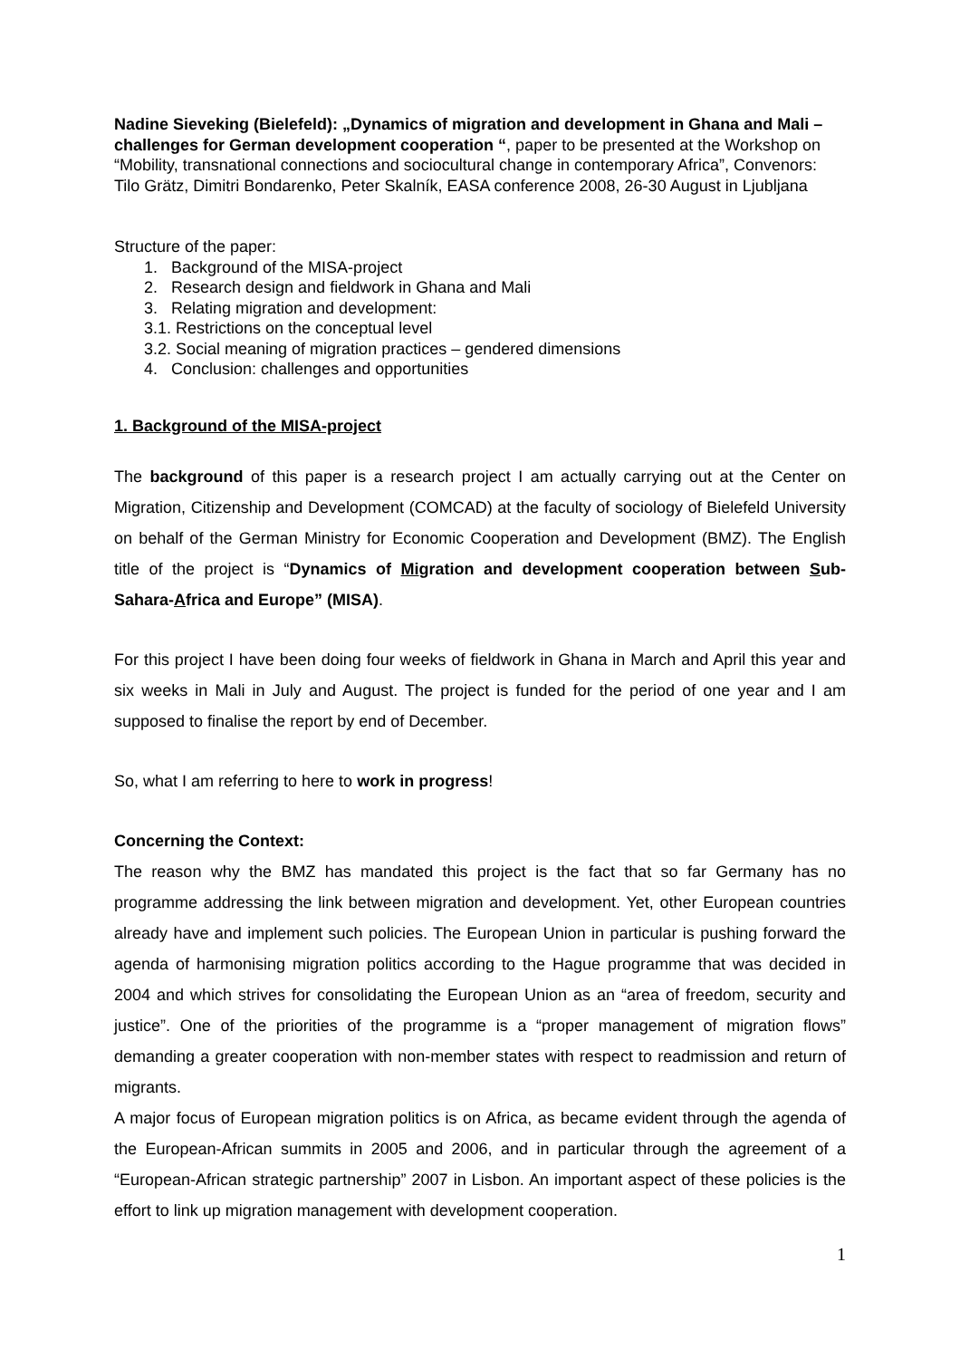Nadine Sieveking (Bielefeld): „Dynamics of migration and development in Ghana and Mali – challenges for German development cooperation “, paper to be presented at the Workshop on “Mobility, transnational connections and sociocultural change in contemporary Africa”, Convenors: Tilo Grätz, Dimitri Bondarenko, Peter Skalník, EASA conference 2008, 26-30 August in Ljubljana
Structure of the paper:
1. Background of the MISA-project
2. Research design and fieldwork in Ghana and Mali
3. Relating migration and development:
3.1. Restrictions on the conceptual level
3.2. Social meaning of migration practices – gendered dimensions
4. Conclusion: challenges and opportunities
1. Background of the MISA-project
The background of this paper is a research project I am actually carrying out at the Center on Migration, Citizenship and Development (COMCAD) at the faculty of sociology of Bielefeld University on behalf of the German Ministry for Economic Cooperation and Development (BMZ). The English title of the project is “Dynamics of Migration and development cooperation between Sub-Sahara-Africa and Europe” (MISA).
For this project I have been doing four weeks of fieldwork in Ghana in March and April this year and six weeks in Mali in July and August. The project is funded for the period of one year and I am supposed to finalise the report by end of December.
So, what I am referring to here to work in progress!
Concerning the Context:
The reason why the BMZ has mandated this project is the fact that so far Germany has no programme addressing the link between migration and development. Yet, other European countries already have and implement such policies. The European Union in particular is pushing forward the agenda of harmonising migration politics according to the Hague programme that was decided in 2004 and which strives for consolidating the European Union as an “area of freedom, security and justice”. One of the priorities of the programme is a “proper management of migration flows” demanding a greater cooperation with non-member states with respect to readmission and return of migrants.
A major focus of European migration politics is on Africa, as became evident through the agenda of the European-African summits in 2005 and 2006, and in particular through the agreement of a “European-African strategic partnership” 2007 in Lisbon. An important aspect of these policies is the effort to link up migration management with development cooperation.
1